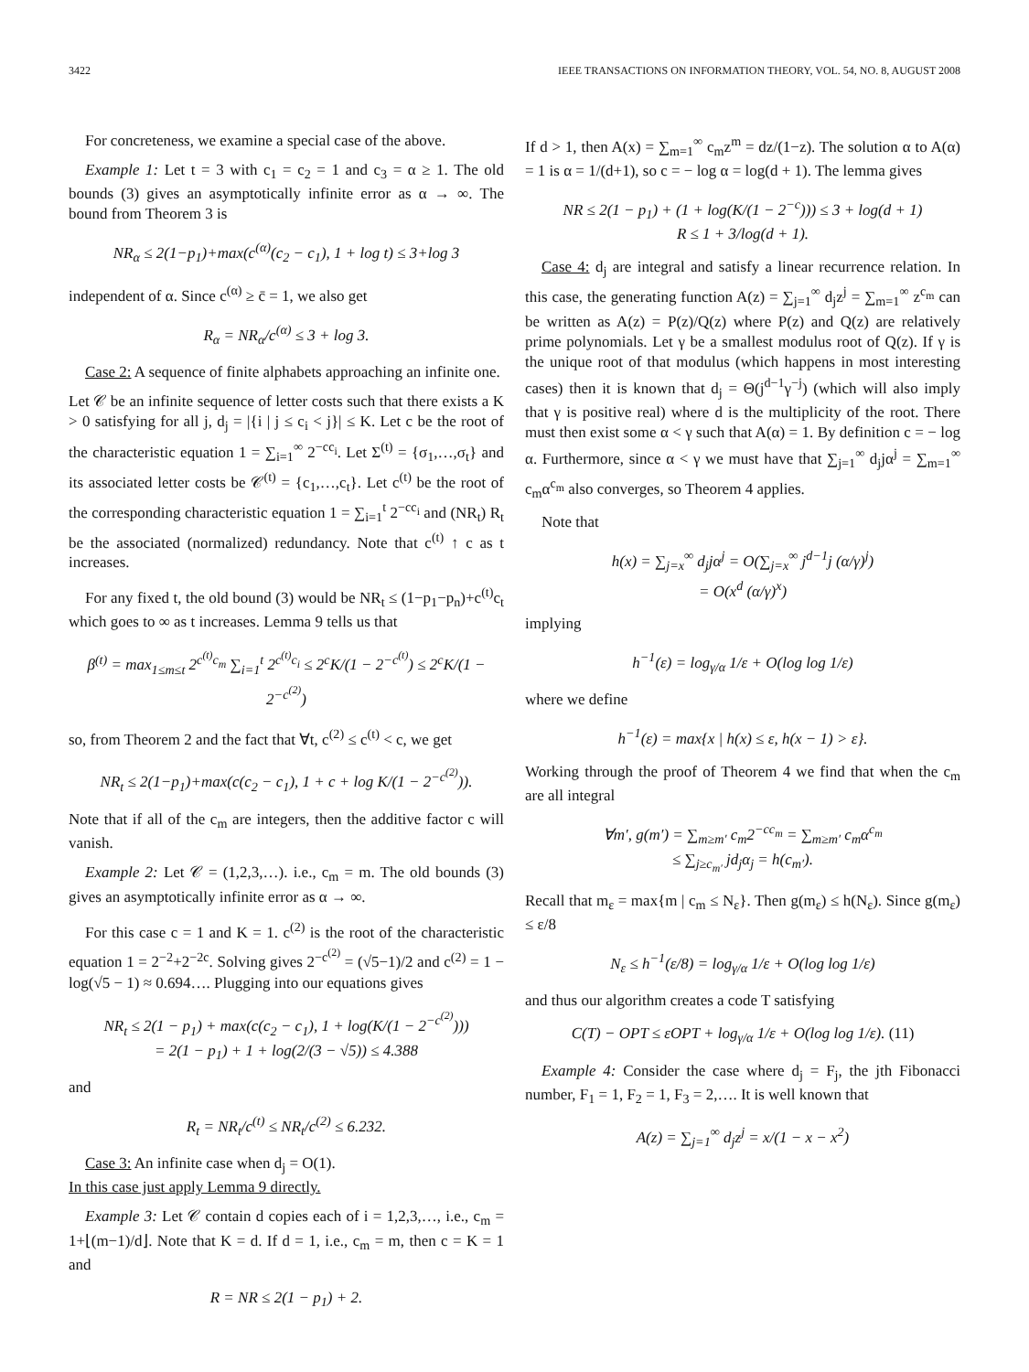3422 IEEE TRANSACTIONS ON INFORMATION THEORY, VOL. 54, NO. 8, AUGUST 2008
For concreteness, we examine a special case of the above.
Example 1: Let t = 3 with c<sub>1</sub> = c<sub>2</sub> = 1 and c<sub>3</sub> = α ≥ 1. The old bounds (3) gives an asymptotically infinite error as α → ∞. The bound from Theorem 3 is
NR<sub>α</sub> ≤ 2(1−p<sub>1</sub>)+max(c<sup>(α)</sup>(c<sub>2</sub> − c<sub>1</sub>), 1 + log t) ≤ 3+log 3
independent of α. Since c<sup>(α)</sup> ≥ c̄ = 1, we also get
R<sub>α</sub> = NR<sub>α</sub>/c<sup>(α)</sup> ≤ 3 + log 3.
Case 2: A sequence of finite alphabets approaching an infinite one.
Let 𝒞 be an infinite sequence of letter costs such that there exists a K > 0 satisfying for all j, d<sub>j</sub> = |{i | j ≤ c<sub>i</sub> < j}| ≤ K. Let c be the root of the characteristic equation 1 = ∑<sub>i=1</sub><sup>∞</sup> 2<sup>−cc<sub>i</sub></sup>. Let Σ<sup>(t)</sup> = {σ<sub>1</sub>,…,σ<sub>t</sub>} and its associated letter costs be 𝒞<sup>(t)</sup> = {c<sub>1</sub>,…,c<sub>t</sub>}. Let c<sup>(t)</sup> be the root of the corresponding characteristic equation 1 = ∑<sub>i=1</sub><sup>t</sup> 2<sup>−cc<sub>i</sub></sup> and (NR<sub>t</sub>) R<sub>t</sub> be the associated (normalized) redundancy. Note that c<sup>(t)</sup> ↑ c as t increases.
For any fixed t, the old bound (3) would be NR<sub>t</sub> ≤ (1−p<sub>1</sub>−p<sub>n</sub>)+c<sup>(t)</sup>c<sub>t</sub> which goes to ∞ as t increases. Lemma 9 tells us that
β<sup>(t)</sup> = max<sub>1≤m≤t</sub> 2<sup>c<sup>(t)</sup>c<sub>m</sub></sup> ∑<sub>i=1</sub><sup>t</sup> 2<sup>c<sup>(t)</sup>c<sub>i</sub></sup> ≤ 2<sup>c</sup>K/(1 − 2<sup>−c<sup>(t)</sup></sup>) ≤ 2<sup>c</sup>K/(1 − 2<sup>−c<sup>(2)</sup></sup>)
so, from Theorem 2 and the fact that ∀t, c<sup>(2)</sup> ≤ c<sup>(t)</sup> < c, we get
NR<sub>t</sub> ≤ 2(1−p<sub>1</sub>)+max(c(c<sub>2</sub> − c<sub>1</sub>), 1 + c + log K/(1 − 2<sup>−c<sup>(2)</sup></sup>)).
Note that if all of the c<sub>m</sub> are integers, then the additive factor c will vanish.
Example 2: Let 𝒞 = (1,2,3,…). i.e., c<sub>m</sub> = m. The old bounds (3) gives an asymptotically infinite error as α → ∞.
For this case c = 1 and K = 1. c<sup>(2)</sup> is the root of the characteristic equation 1 = 2<sup>−2</sup>+2<sup>−2c</sup>. Solving gives 2<sup>−c<sup>(2)</sup></sup> = (√5−1)/2 and c<sup>(2)</sup> = 1 − log(√5 − 1) ≈ 0.694…. Plugging into our equations gives
NR<sub>t</sub> ≤ 2(1 − p<sub>1</sub>) + max(c(c<sub>2</sub> − c<sub>1</sub>), 1 + log(K/(1 − 2<sup>−c<sup>(2)</sup></sup>)))
= 2(1 − p<sub>1</sub>) + 1 + log(2/(3 − √5)) ≤ 4.388
and
R<sub>t</sub> = NR<sub>t</sub>/c<sup>(t)</sup> ≤ NR<sub>t</sub>/c<sup>(2)</sup> ≤ 6.232.
Case 3: An infinite case when d<sub>j</sub> = O(1).
In this case just apply Lemma 9 directly.
Example 3: Let 𝒞 contain d copies each of i = 1,2,3,…, i.e., c<sub>m</sub> = 1+⌊(m−1)/d⌋. Note that K = d. If d = 1, i.e., c<sub>m</sub> = m, then c = K = 1 and
R = NR ≤ 2(1 − p<sub>1</sub>) + 2.
If d > 1, then A(x) = ∑<sub>m=1</sub><sup>∞</sup> c<sub>m</sub>z<sup>m</sup> = dz/(1−z). The solution α to A(α) = 1 is α = 1/(d+1), so c = − log α = log(d + 1). The lemma gives
NR ≤ 2(1 − p<sub>1</sub>) + (1 + log(K/(1 − 2<sup>−c</sup>))) ≤ 3 + log(d + 1)
R ≤ 1 + 3/log(d + 1).
Case 4: d<sub>j</sub> are integral and satisfy a linear recurrence relation. In this case, the generating function A(z) = ∑<sub>j=1</sub><sup>∞</sup> d<sub>j</sub>z<sup>j</sup> = ∑<sub>m=1</sub><sup>∞</sup> z<sup>c<sub>m</sub></sup> can be written as A(z) = P(z)/Q(z) where P(z) and Q(z) are relatively prime polynomials. Let γ be a smallest modulus root of Q(z). If γ is the unique root of that modulus (which happens in most interesting cases) then it is known that d<sub>j</sub> = Θ(j<sup>d−1</sup>γ<sup>−j</sup>) (which will also imply that γ is positive real) where d is the multiplicity of the root. There must then exist some α < γ such that A(α) = 1. By definition c = − log α. Furthermore, since α < γ we must have that ∑<sub>j=1</sub><sup>∞</sup> d<sub>j</sub>jα<sup>j</sup> = ∑<sub>m=1</sub><sup>∞</sup> c<sub>m</sub>α<sup>c<sub>m</sub></sup> also converges, so Theorem 4 applies.
Note that
h(x) = ∑<sub>j=x</sub><sup>∞</sup> d<sub>j</sub>jα<sup>j</sup> = O(∑<sub>j=x</sub><sup>∞</sup> j<sup>d−1</sup>j (α/γ)<sup>j</sup>)
= O(x<sup>d</sup> (α/γ)<sup>x</sup>)
implying
h<sup>−1</sup>(ε) = log<sub>γ/α</sub> 1/ε + O(log log 1/ε)
where we define
h<sup>−1</sup>(ε) = max{x | h(x) ≤ ε, h(x − 1) > ε}.
Working through the proof of Theorem 4 we find that when the c<sub>m</sub> are all integral
∀m′, g(m′) = ∑<sub>m≥m′</sub> c<sub>m</sub>2<sup>−cc<sub>m</sub></sup> = ∑<sub>m≥m′</sub> c<sub>m</sub>α<sup>c<sub>m</sub></sup>
≤ ∑<sub>j≥c<sub>m′</sub></sub> jd<sub>j</sub>α<sub>j</sub> = h(c<sub>m′</sub>).
Recall that m<sub>ε</sub> = max{m | c<sub>m</sub> ≤ N<sub>ε</sub>}. Then g(m<sub>ε</sub>) ≤ h(N<sub>ε</sub>). Since g(m<sub>ε</sub>) ≤ ε/8
N<sub>ε</sub> ≤ h<sup>−1</sup>(ε/8) = log<sub>γ/α</sub> 1/ε + O(log log 1/ε)
and thus our algorithm creates a code T satisfying
C(T) − OPT ≤ εOPT + log<sub>γ/α</sub> 1/ε + O(log log 1/ε). (11)
Example 4: Consider the case where d<sub>j</sub> = F<sub>j</sub>, the jth Fibonacci number, F<sub>1</sub> = 1, F<sub>2</sub> = 1, F<sub>3</sub> = 2,…. It is well known that
A(z) = ∑<sub>j=1</sub><sup>∞</sup> d<sub>j</sub>z<sup>j</sup> = x/(1 − x − x<sup>2</sup>)